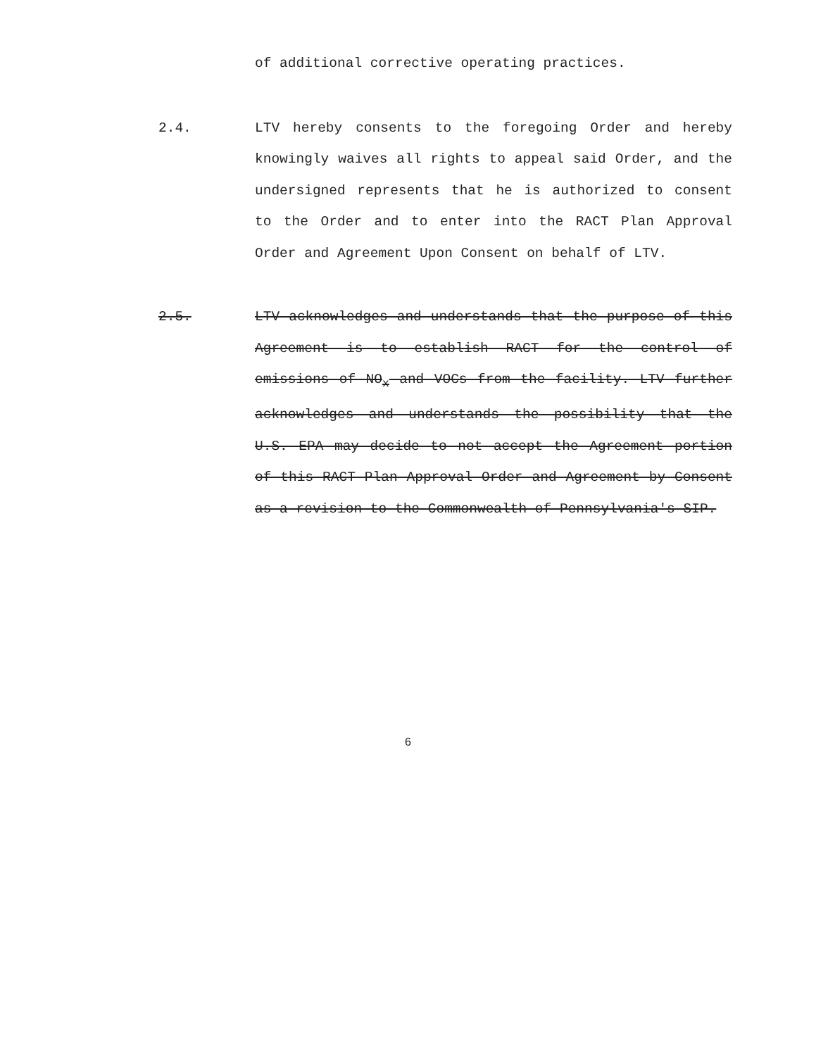of additional corrective operating practices.
2.4. LTV hereby consents to the foregoing Order and hereby knowingly waives all rights to appeal said Order, and the undersigned represents that he is authorized to consent to the Order and to enter into the RACT Plan Approval Order and Agreement Upon Consent on behalf of LTV.
2.5. LTV acknowledges and understands that the purpose of this Agreement is to establish RACT for the control of emissions of NO<sub>x</sub> and VOCs from the facility. LTV further acknowledges and understands the possibility that the U.S. EPA may decide to not accept the Agreement portion of this RACT Plan Approval Order and Agreement by Consent as a revision to the Commonwealth of Pennsylvania's SIP.
6